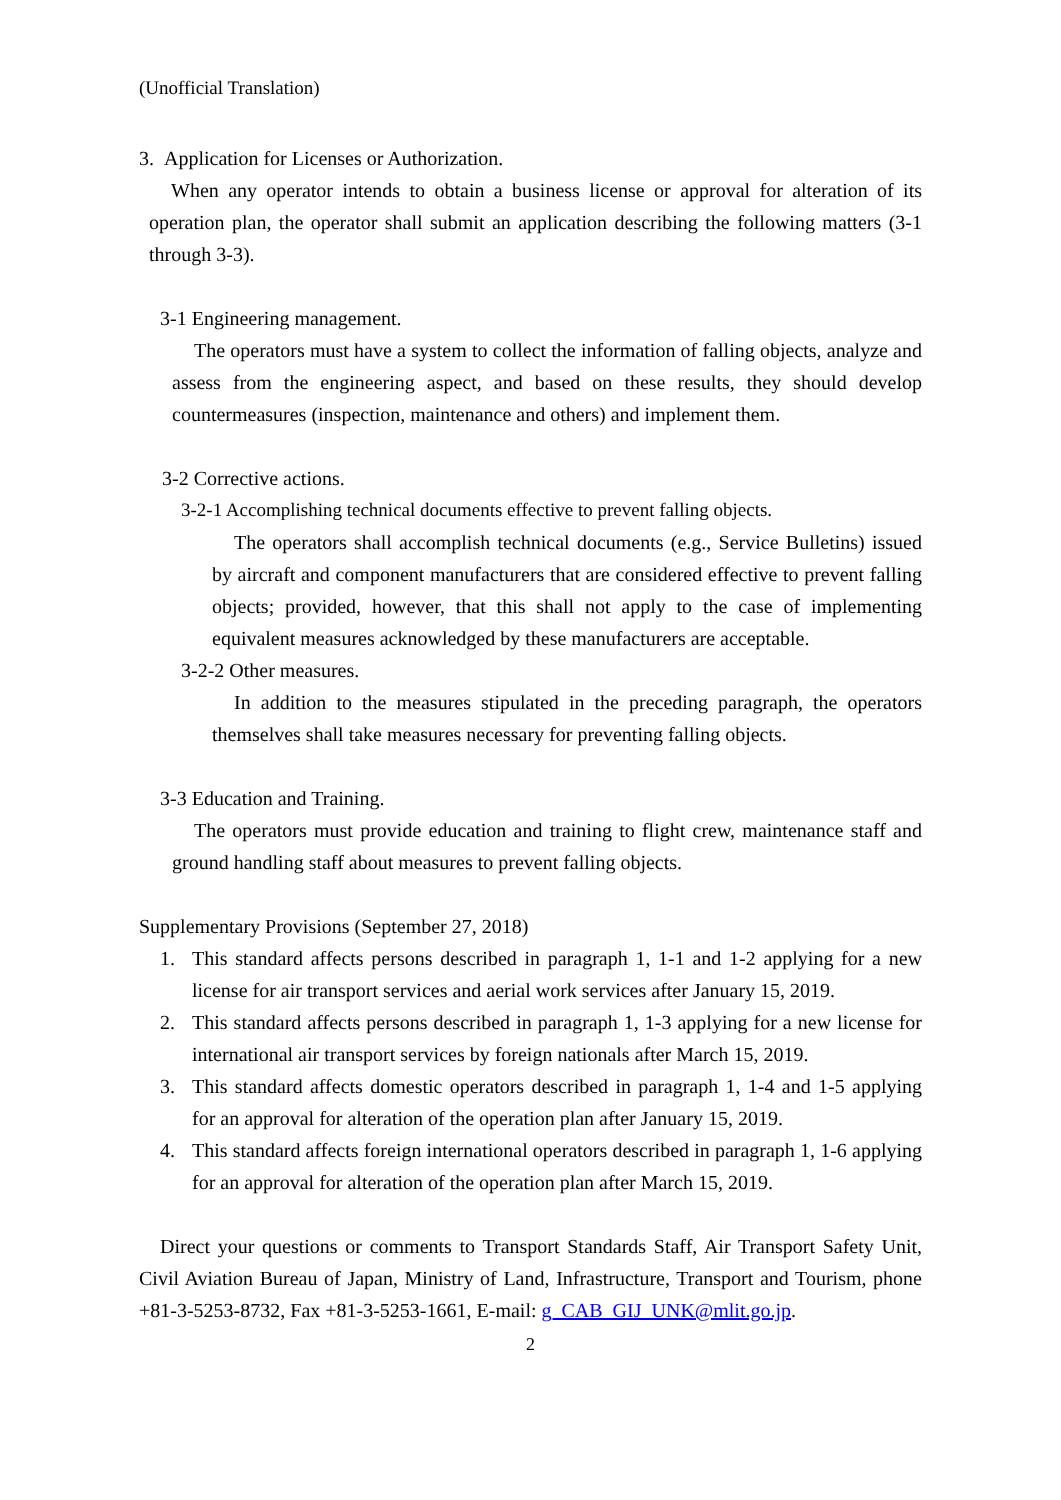(Unofficial Translation)
3. Application for Licenses or Authorization.
When any operator intends to obtain a business license or approval for alteration of its operation plan, the operator shall submit an application describing the following matters (3-1 through 3-3).
3-1 Engineering management.
The operators must have a system to collect the information of falling objects, analyze and assess from the engineering aspect, and based on these results, they should develop countermeasures (inspection, maintenance and others) and implement them.
3-2 Corrective actions.
3-2-1 Accomplishing technical documents effective to prevent falling objects.
The operators shall accomplish technical documents (e.g., Service Bulletins) issued by aircraft and component manufacturers that are considered effective to prevent falling objects; provided, however, that this shall not apply to the case of implementing equivalent measures acknowledged by these manufacturers are acceptable.
3-2-2 Other measures.
In addition to the measures stipulated in the preceding paragraph, the operators themselves shall take measures necessary for preventing falling objects.
3-3 Education and Training.
The operators must provide education and training to flight crew, maintenance staff and ground handling staff about measures to prevent falling objects.
Supplementary Provisions (September 27, 2018)
1. This standard affects persons described in paragraph 1, 1-1 and 1-2 applying for a new license for air transport services and aerial work services after January 15, 2019.
2. This standard affects persons described in paragraph 1, 1-3 applying for a new license for international air transport services by foreign nationals after March 15, 2019.
3. This standard affects domestic operators described in paragraph 1, 1-4 and 1-5 applying for an approval for alteration of the operation plan after January 15, 2019.
4. This standard affects foreign international operators described in paragraph 1, 1-6 applying for an approval for alteration of the operation plan after March 15, 2019.
Direct your questions or comments to Transport Standards Staff, Air Transport Safety Unit, Civil Aviation Bureau of Japan, Ministry of Land, Infrastructure, Transport and Tourism, phone +81-3-5253-8732, Fax +81-3-5253-1661, E-mail: g_CAB_GIJ_UNK@mlit.go.jp.
2